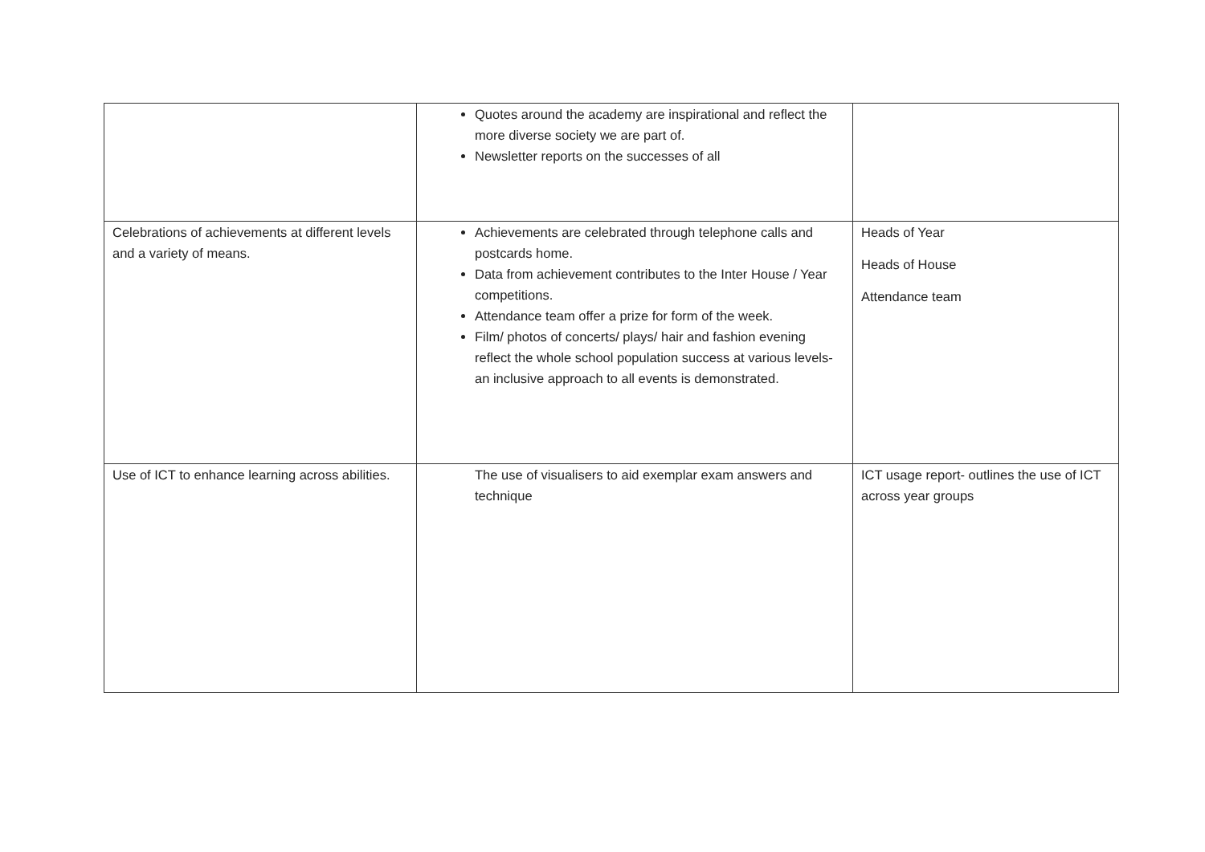| | Quotes around the academy are inspirational and reflect the more diverse society we are part of. Newsletter reports on the successes of all | |
| Celebrations of achievements at different levels and a variety of means. | Achievements are celebrated through telephone calls and postcards home. Data from achievement contributes to the Inter House / Year competitions. Attendance team offer a prize for form of the week. Film/ photos of concerts/ plays/ hair and fashion evening reflect the whole school population success at various levels- an inclusive approach to all events is demonstrated. | Heads of Year Heads of House Attendance team |
| Use of ICT to enhance learning across abilities. | The use of visualisers to aid exemplar exam answers and technique | ICT usage report- outlines the use of ICT across year groups |